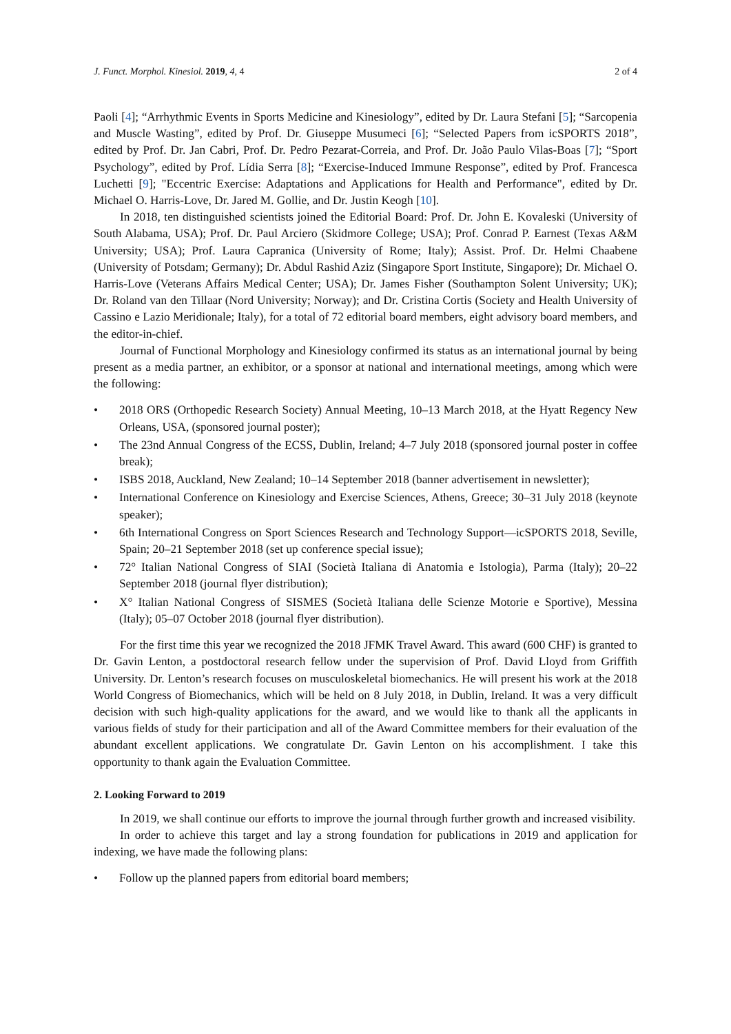J. Funct. Morphol. Kinesiol. 2019, 4, 4 2 of 4
Paoli [4]; “Arrhythmic Events in Sports Medicine and Kinesiology”, edited by Dr. Laura Stefani [5]; “Sarcopenia and Muscle Wasting”, edited by Prof. Dr. Giuseppe Musumeci [6]; “Selected Papers from icSPORTS 2018”, edited by Prof. Dr. Jan Cabri, Prof. Dr. Pedro Pezarat-Correia, and Prof. Dr. João Paulo Vilas-Boas [7]; “Sport Psychology”, edited by Prof. Lídia Serra [8]; “Exercise-Induced Immune Response”, edited by Prof. Francesca Luchetti [9]; "Eccentric Exercise: Adaptations and Applications for Health and Performance", edited by Dr. Michael O. Harris-Love, Dr. Jared M. Gollie, and Dr. Justin Keogh [10].
In 2018, ten distinguished scientists joined the Editorial Board: Prof. Dr. John E. Kovaleski (University of South Alabama, USA); Prof. Dr. Paul Arciero (Skidmore College; USA); Prof. Conrad P. Earnest (Texas A&M University; USA); Prof. Laura Capranica (University of Rome; Italy); Assist. Prof. Dr. Helmi Chaabene (University of Potsdam; Germany); Dr. Abdul Rashid Aziz (Singapore Sport Institute, Singapore); Dr. Michael O. Harris-Love (Veterans Affairs Medical Center; USA); Dr. James Fisher (Southampton Solent University; UK); Dr. Roland van den Tillaar (Nord University; Norway); and Dr. Cristina Cortis (Society and Health University of Cassino e Lazio Meridionale; Italy), for a total of 72 editorial board members, eight advisory board members, and the editor-in-chief.
Journal of Functional Morphology and Kinesiology confirmed its status as an international journal by being present as a media partner, an exhibitor, or a sponsor at national and international meetings, among which were the following:
• 2018 ORS (Orthopedic Research Society) Annual Meeting, 10–13 March 2018, at the Hyatt Regency New Orleans, USA, (sponsored journal poster);
• The 23nd Annual Congress of the ECSS, Dublin, Ireland; 4–7 July 2018 (sponsored journal poster in coffee break);
• ISBS 2018, Auckland, New Zealand; 10–14 September 2018 (banner advertisement in newsletter);
• International Conference on Kinesiology and Exercise Sciences, Athens, Greece; 30–31 July 2018 (keynote speaker);
• 6th International Congress on Sport Sciences Research and Technology Support—icSPORTS 2018, Seville, Spain; 20–21 September 2018 (set up conference special issue);
• 72° Italian National Congress of SIAI (Società Italiana di Anatomia e Istologia), Parma (Italy); 20–22 September 2018 (journal flyer distribution);
• X° Italian National Congress of SISMES (Società Italiana delle Scienze Motorie e Sportive), Messina (Italy); 05–07 October 2018 (journal flyer distribution).
For the first time this year we recognized the 2018 JFMK Travel Award. This award (600 CHF) is granted to Dr. Gavin Lenton, a postdoctoral research fellow under the supervision of Prof. David Lloyd from Griffith University. Dr. Lenton’s research focuses on musculoskeletal biomechanics. He will present his work at the 2018 World Congress of Biomechanics, which will be held on 8 July 2018, in Dublin, Ireland. It was a very difficult decision with such high-quality applications for the award, and we would like to thank all the applicants in various fields of study for their participation and all of the Award Committee members for their evaluation of the abundant excellent applications. We congratulate Dr. Gavin Lenton on his accomplishment. I take this opportunity to thank again the Evaluation Committee.
2. Looking Forward to 2019
In 2019, we shall continue our efforts to improve the journal through further growth and increased visibility.
In order to achieve this target and lay a strong foundation for publications in 2019 and application for indexing, we have made the following plans:
• Follow up the planned papers from editorial board members;